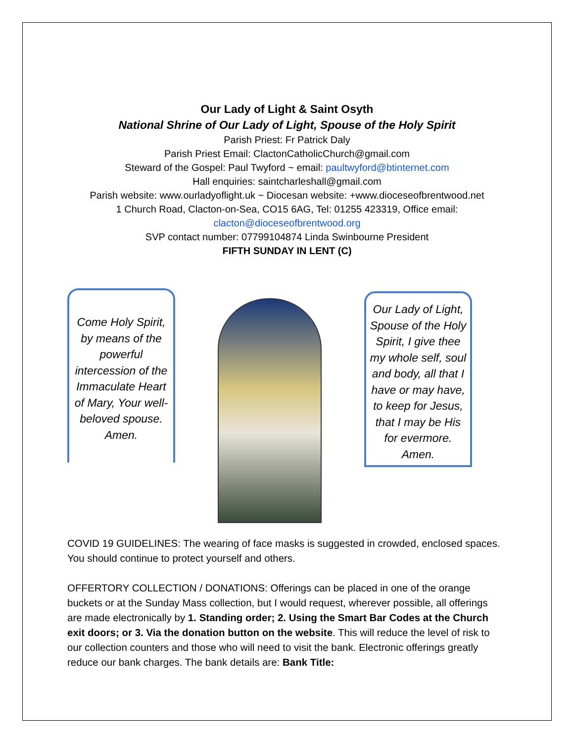Our Lady of Light & Saint Osyth
National Shrine of Our Lady of Light, Spouse of the Holy Spirit
Parish Priest: Fr Patrick Daly
Parish Priest Email: ClactonCatholicChurch@gmail.com
Steward of the Gospel: Paul Twyford ~ email: paultwyford@btinternet.com
Hall enquiries: saintcharleshall@gmail.com
Parish website: www.ourladyoflight.uk ~ Diocesan website: +www.dioceseofbrentwood.net
1 Church Road, Clacton-on-Sea, CO15 6AG, Tel: 01255 423319, Office email:
clacton@dioceseofbrentwood.org
SVP contact number: 07799104874 Linda Swinbourne President
FIFTH SUNDAY IN LENT (C)
Come Holy Spirit, by means of the powerful intercession of the Immaculate Heart of Mary, Your well-beloved spouse. Amen.
Our Lady of Light, Spouse of the Holy Spirit, I give thee my whole self, soul and body, all that I have or may have, to keep for Jesus, that I may be His for evermore. Amen.
COVID 19 GUIDELINES: The wearing of face masks is suggested in crowded, enclosed spaces. You should continue to protect yourself and others.
OFFERTORY COLLECTION / DONATIONS: Offerings can be placed in one of the orange buckets or at the Sunday Mass collection, but I would request, wherever possible, all offerings are made electronically by 1. Standing order; 2. Using the Smart Bar Codes at the Church exit doors; or 3. Via the donation button on the website. This will reduce the level of risk to our collection counters and those who will need to visit the bank. Electronic offerings greatly reduce our bank charges. The bank details are: Bank Title: